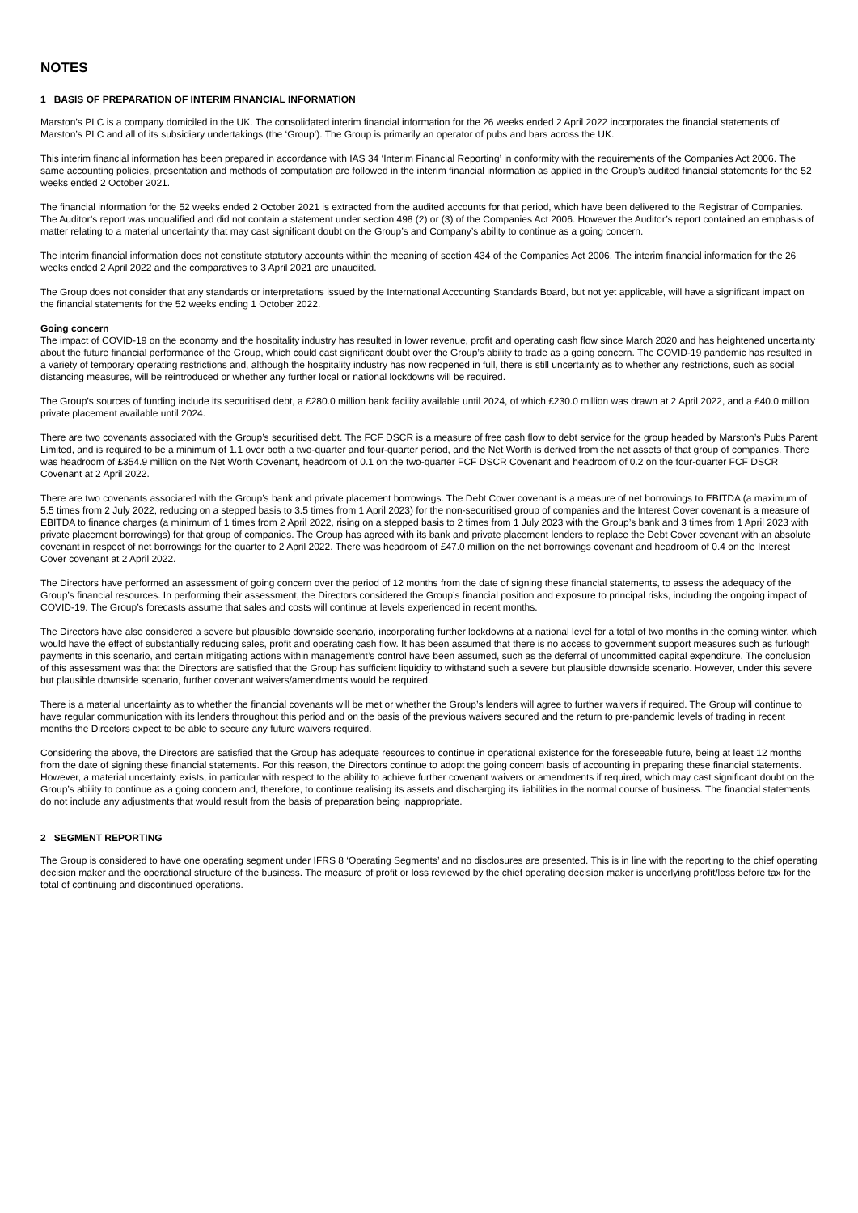NOTES
1 BASIS OF PREPARATION OF INTERIM FINANCIAL INFORMATION
Marston’s PLC is a company domiciled in the UK. The consolidated interim financial information for the 26 weeks ended 2 April 2022 incorporates the financial statements of Marston’s PLC and all of its subsidiary undertakings (the ‘Group’). The Group is primarily an operator of pubs and bars across the UK.
This interim financial information has been prepared in accordance with IAS 34 ‘Interim Financial Reporting’ in conformity with the requirements of the Companies Act 2006. The same accounting policies, presentation and methods of computation are followed in the interim financial information as applied in the Group’s audited financial statements for the 52 weeks ended 2 October 2021.
The financial information for the 52 weeks ended 2 October 2021 is extracted from the audited accounts for that period, which have been delivered to the Registrar of Companies. The Auditor’s report was unqualified and did not contain a statement under section 498 (2) or (3) of the Companies Act 2006. However the Auditor’s report contained an emphasis of matter relating to a material uncertainty that may cast significant doubt on the Group’s and Company’s ability to continue as a going concern.
The interim financial information does not constitute statutory accounts within the meaning of section 434 of the Companies Act 2006. The interim financial information for the 26 weeks ended 2 April 2022 and the comparatives to 3 April 2021 are unaudited.
The Group does not consider that any standards or interpretations issued by the International Accounting Standards Board, but not yet applicable, will have a significant impact on the financial statements for the 52 weeks ending 1 October 2022.
Going concern
The impact of COVID-19 on the economy and the hospitality industry has resulted in lower revenue, profit and operating cash flow since March 2020 and has heightened uncertainty about the future financial performance of the Group, which could cast significant doubt over the Group’s ability to trade as a going concern. The COVID-19 pandemic has resulted in a variety of temporary operating restrictions and, although the hospitality industry has now reopened in full, there is still uncertainty as to whether any restrictions, such as social distancing measures, will be reintroduced or whether any further local or national lockdowns will be required.
The Group’s sources of funding include its securitised debt, a £280.0 million bank facility available until 2024, of which £230.0 million was drawn at 2 April 2022, and a £40.0 million private placement available until 2024.
There are two covenants associated with the Group’s securitised debt. The FCF DSCR is a measure of free cash flow to debt service for the group headed by Marston’s Pubs Parent Limited, and is required to be a minimum of 1.1 over both a two-quarter and four-quarter period, and the Net Worth is derived from the net assets of that group of companies. There was headroom of £354.9 million on the Net Worth Covenant, headroom of 0.1 on the two-quarter FCF DSCR Covenant and headroom of 0.2 on the four-quarter FCF DSCR Covenant at 2 April 2022.
There are two covenants associated with the Group’s bank and private placement borrowings. The Debt Cover covenant is a measure of net borrowings to EBITDA (a maximum of 5.5 times from 2 July 2022, reducing on a stepped basis to 3.5 times from 1 April 2023) for the non-securitised group of companies and the Interest Cover covenant is a measure of EBITDA to finance charges (a minimum of 1 times from 2 April 2022, rising on a stepped basis to 2 times from 1 July 2023 with the Group’s bank and 3 times from 1 April 2023 with private placement borrowings) for that group of companies. The Group has agreed with its bank and private placement lenders to replace the Debt Cover covenant with an absolute covenant in respect of net borrowings for the quarter to 2 April 2022. There was headroom of £47.0 million on the net borrowings covenant and headroom of 0.4 on the Interest Cover covenant at 2 April 2022.
The Directors have performed an assessment of going concern over the period of 12 months from the date of signing these financial statements, to assess the adequacy of the Group’s financial resources. In performing their assessment, the Directors considered the Group’s financial position and exposure to principal risks, including the ongoing impact of COVID-19. The Group’s forecasts assume that sales and costs will continue at levels experienced in recent months.
The Directors have also considered a severe but plausible downside scenario, incorporating further lockdowns at a national level for a total of two months in the coming winter, which would have the effect of substantially reducing sales, profit and operating cash flow. It has been assumed that there is no access to government support measures such as furlough payments in this scenario, and certain mitigating actions within management’s control have been assumed, such as the deferral of uncommitted capital expenditure. The conclusion of this assessment was that the Directors are satisfied that the Group has sufficient liquidity to withstand such a severe but plausible downside scenario. However, under this severe but plausible downside scenario, further covenant waivers/amendments would be required.
There is a material uncertainty as to whether the financial covenants will be met or whether the Group’s lenders will agree to further waivers if required. The Group will continue to have regular communication with its lenders throughout this period and on the basis of the previous waivers secured and the return to pre-pandemic levels of trading in recent months the Directors expect to be able to secure any future waivers required.
Considering the above, the Directors are satisfied that the Group has adequate resources to continue in operational existence for the foreseeable future, being at least 12 months from the date of signing these financial statements. For this reason, the Directors continue to adopt the going concern basis of accounting in preparing these financial statements. However, a material uncertainty exists, in particular with respect to the ability to achieve further covenant waivers or amendments if required, which may cast significant doubt on the Group’s ability to continue as a going concern and, therefore, to continue realising its assets and discharging its liabilities in the normal course of business. The financial statements do not include any adjustments that would result from the basis of preparation being inappropriate.
2 SEGMENT REPORTING
The Group is considered to have one operating segment under IFRS 8 ‘Operating Segments’ and no disclosures are presented. This is in line with the reporting to the chief operating decision maker and the operational structure of the business. The measure of profit or loss reviewed by the chief operating decision maker is underlying profit/loss before tax for the total of continuing and discontinued operations.